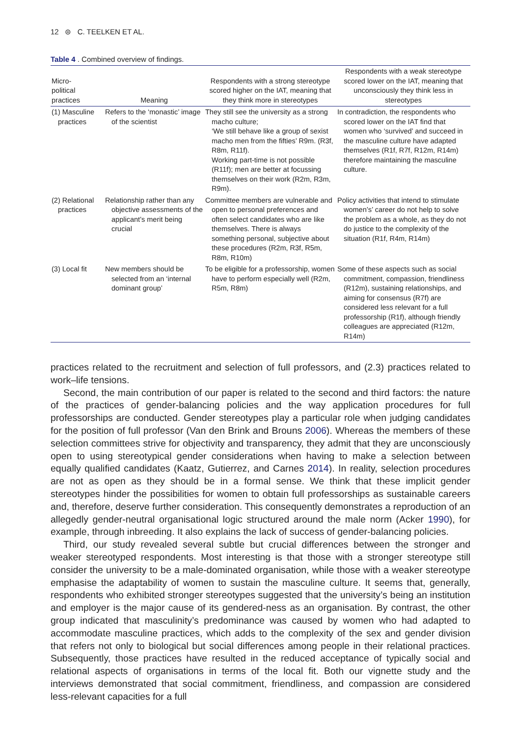12 ⊜ C. TEELKEN ET AL.
Table 4 . Combined overview of findings.
| Micro- political practices | Meaning | Respondents with a strong stereotype scored higher on the IAT, meaning that they think more in stereotypes | Respondents with a weak stereotype scored lower on the IAT, meaning that unconsciously they think less in stereotypes |
| --- | --- | --- | --- |
| (1) Masculine practices | Refers to the ‘monastic’ image of the scientist | They still see the university as a strong macho culture; ‘We still behave like a group of sexist macho men from the fifties’ R9m. (R3f, R8m, R11f). Working part-time is not possible (R11f); men are better at focussing themselves on their work (R2m, R3m, R9m). | In contradiction, the respondents who scored lower on the IAT find that women who ‘survived’ and succeed in the masculine culture have adapted themselves (R1f, R7f, R12m, R14m) therefore maintaining the masculine culture. |
| (2) Relational practices | Relationship rather than any objective assessments of the applicant’s merit being crucial | Committee members are vulnerable and open to personal preferences and often select candidates who are like themselves. There is always something personal, subjective about these procedures (R2m, R3f, R5m, R8m, R10m) | Policy activities that intend to stimulate women’s’ career do not help to solve the problem as a whole, as they do not do justice to the complexity of the situation (R1f, R4m, R14m) |
| (3) Local fit | New members should be selected from an ‘internal dominant group’ | To be eligible for a professorship, women have to perform especially well (R2m, R5m, R8m) | Some of these aspects such as social commitment, compassion, friendliness (R12m), sustaining relationships, and aiming for consensus (R7f) are considered less relevant for a full professorship (R1f), although friendly colleagues are appreciated (R12m, R14m) |
practices related to the recruitment and selection of full professors, and (2.3) practices related to work–life tensions.
Second, the main contribution of our paper is related to the second and third factors: the nature of the practices of gender-balancing policies and the way application procedures for full professorships are conducted. Gender stereotypes play a particular role when judging candidates for the position of full professor (Van den Brink and Brouns 2006). Whereas the members of these selection committees strive for objectivity and transparency, they admit that they are unconsciously open to using stereotypical gender considerations when having to make a selection between equally qualified candidates (Kaatz, Gutierrez, and Carnes 2014). In reality, selection procedures are not as open as they should be in a formal sense. We think that these implicit gender stereotypes hinder the possibilities for women to obtain full professorships as sustainable careers and, therefore, deserve further consideration. This consequently demonstrates a reproduction of an allegedly gender-neutral organisational logic structured around the male norm (Acker 1990), for example, through inbreeding. It also explains the lack of success of gender-balancing policies.
Third, our study revealed several subtle but crucial differences between the stronger and weaker stereotyped respondents. Most interesting is that those with a stronger stereotype still consider the university to be a male-dominated organisation, while those with a weaker stereotype emphasise the adaptability of women to sustain the masculine culture. It seems that, generally, respondents who exhibited stronger stereotypes suggested that the university’s being an institution and employer is the major cause of its gendered-ness as an organisation. By contrast, the other group indicated that masculinity’s predominance was caused by women who had adapted to accommodate masculine practices, which adds to the complexity of the sex and gender division that refers not only to biological but social differences among people in their relational practices. Subsequently, those practices have resulted in the reduced acceptance of typically social and relational aspects of organisations in terms of the local fit. Both our vignette study and the interviews demonstrated that social commitment, friendliness, and compassion are considered less-relevant capacities for a full